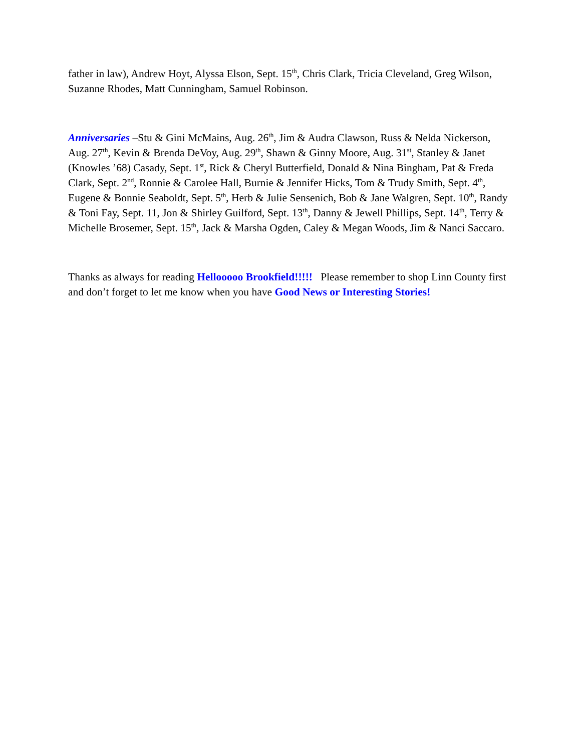father in law), Andrew Hoyt, Alyssa Elson, Sept. 15<sup>th</sup>, Chris Clark, Tricia Cleveland, Greg Wilson, Suzanne Rhodes, Matt Cunningham, Samuel Robinson.
Anniversaries –Stu & Gini McMains, Aug. 26<sup>th</sup>, Jim & Audra Clawson, Russ & Nelda Nickerson, Aug. 27<sup>th</sup>, Kevin & Brenda DeVoy, Aug. 29<sup>th</sup>, Shawn & Ginny Moore, Aug. 31<sup>st</sup>, Stanley & Janet (Knowles ’68) Casady, Sept. 1<sup>st</sup>, Rick & Cheryl Butterfield, Donald & Nina Bingham, Pat & Freda Clark, Sept. 2<sup>nd</sup>, Ronnie & Carolee Hall, Burnie & Jennifer Hicks, Tom & Trudy Smith, Sept. 4<sup>th</sup>, Eugene & Bonnie Seaboldt, Sept. 5<sup>th</sup>, Herb & Julie Sensenich, Bob & Jane Walgren, Sept. 10<sup>th</sup>, Randy & Toni Fay, Sept. 11, Jon & Shirley Guilford, Sept. 13<sup>th</sup>, Danny & Jewell Phillips, Sept. 14<sup>th</sup>, Terry & Michelle Brosemer, Sept. 15<sup>th</sup>, Jack & Marsha Ogden, Caley & Megan Woods, Jim & Nanci Saccaro.
Thanks as always for reading Hellooooo Brookfield!!!!! Please remember to shop Linn County first and don’t forget to let me know when you have Good News or Interesting Stories!